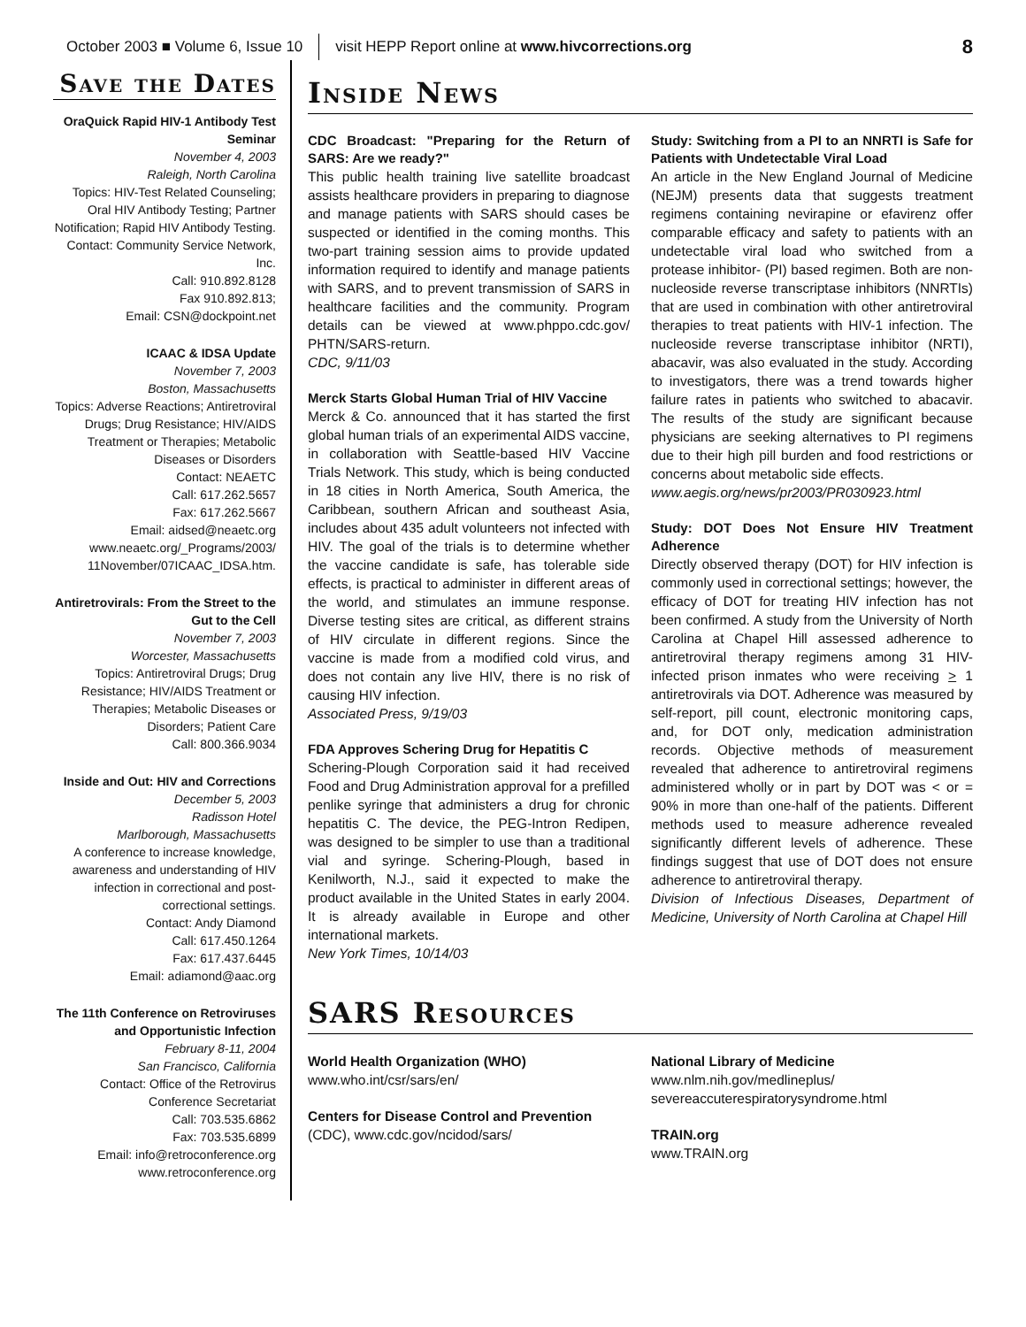October 2003 ■ Volume 6, Issue 10 visit HEPP Report online at www.hivcorrections.org 8
Save the Dates
OraQuick Rapid HIV-1 Antibody Test Seminar
November 4, 2003
Raleigh, North Carolina
Topics: HIV-Test Related Counseling; Oral HIV Antibody Testing; Partner Notification; Rapid HIV Antibody Testing.
Contact: Community Service Network, Inc.
Call: 910.892.8128
Fax 910.892.813;
Email: CSN@dockpoint.net
ICAAC & IDSA Update
November 7, 2003
Boston, Massachusetts
Topics: Adverse Reactions; Antiretroviral Drugs; Drug Resistance; HIV/AIDS Treatment or Therapies; Metabolic Diseases or Disorders
Contact: NEAETC
Call: 617.262.5657
Fax: 617.262.5667
Email: aidsed@neaetc.org
www.neaetc.org/_Programs/2003/ 11November/07ICAAC_IDSA.htm.
Antiretrovirals: From the Street to the Gut to the Cell
November 7, 2003
Worcester, Massachusetts
Topics: Antiretroviral Drugs; Drug Resistance; HIV/AIDS Treatment or Therapies; Metabolic Diseases or Disorders; Patient Care
Call: 800.366.9034
Inside and Out: HIV and Corrections
December 5, 2003
Radisson Hotel
Marlborough, Massachusetts
A conference to increase knowledge, awareness and understanding of HIV infection in correctional and post-correctional settings.
Contact: Andy Diamond
Call: 617.450.1264
Fax: 617.437.6445
Email: adiamond@aac.org
The 11th Conference on Retroviruses and Opportunistic Infection
February 8-11, 2004
San Francisco, California
Contact: Office of the Retrovirus Conference Secretariat
Call: 703.535.6862
Fax: 703.535.6899
Email: info@retroconference.org
www.retroconference.org
Inside News
CDC Broadcast: "Preparing for the Return of SARS: Are we ready?"
This public health training live satellite broadcast assists healthcare providers in preparing to diagnose and manage patients with SARS should cases be suspected or identified in the coming months. This two-part training session aims to provide updated information required to identify and manage patients with SARS, and to prevent transmission of SARS in healthcare facilities and the community. Program details can be viewed at www.phppo.cdc.gov/ PHTN/SARS-return.
CDC, 9/11/03
Merck Starts Global Human Trial of HIV Vaccine
Merck & Co. announced that it has started the first global human trials of an experimental AIDS vaccine, in collaboration with Seattle-based HIV Vaccine Trials Network. This study, which is being conducted in 18 cities in North America, South America, the Caribbean, southern African and southeast Asia, includes about 435 adult volunteers not infected with HIV. The goal of the trials is to determine whether the vaccine candidate is safe, has tolerable side effects, is practical to administer in different areas of the world, and stimulates an immune response. Diverse testing sites are critical, as different strains of HIV circulate in different regions. Since the vaccine is made from a modified cold virus, and does not contain any live HIV, there is no risk of causing HIV infection.
Associated Press, 9/19/03
FDA Approves Schering Drug for Hepatitis C
Schering-Plough Corporation said it had received Food and Drug Administration approval for a prefilled penlike syringe that administers a drug for chronic hepatitis C. The device, the PEG-Intron Redipen, was designed to be simpler to use than a traditional vial and syringe. Schering-Plough, based in Kenilworth, N.J., said it expected to make the product available in the United States in early 2004. It is already available in Europe and other international markets.
New York Times, 10/14/03
Study: Switching from a PI to an NNRTI is Safe for Patients with Undetectable Viral Load
An article in the New England Journal of Medicine (NEJM) presents data that suggests treatment regimens containing nevirapine or efavirenz offer comparable efficacy and safety to patients with an undetectable viral load who switched from a protease inhibitor- (PI) based regimen. Both are non-nucleoside reverse transcriptase inhibitors (NNRTIs) that are used in combination with other antiretroviral therapies to treat patients with HIV-1 infection. The nucleoside reverse transcriptase inhibitor (NRTI), abacavir, was also evaluated in the study. According to investigators, there was a trend towards higher failure rates in patients who switched to abacavir. The results of the study are significant because physicians are seeking alternatives to PI regimens due to their high pill burden and food restrictions or concerns about metabolic side effects.
www.aegis.org/news/pr2003/PR030923.html
Study: DOT Does Not Ensure HIV Treatment Adherence
Directly observed therapy (DOT) for HIV infection is commonly used in correctional settings; however, the efficacy of DOT for treating HIV infection has not been confirmed. A study from the University of North Carolina at Chapel Hill assessed adherence to antiretroviral therapy regimens among 31 HIV-infected prison inmates who were receiving > 1 antiretrovirals via DOT. Adherence was measured by self-report, pill count, electronic monitoring caps, and, for DOT only, medication administration records. Objective methods of measurement revealed that adherence to antiretroviral regimens administered wholly or in part by DOT was < or = 90% in more than one-half of the patients. Different methods used to measure adherence revealed significantly different levels of adherence. These findings suggest that use of DOT does not ensure adherence to antiretroviral therapy.
Division of Infectious Diseases, Department of Medicine, University of North Carolina at Chapel Hill
SARS Resources
World Health Organization (WHO)
www.who.int/csr/sars/en/
Centers for Disease Control and Prevention
(CDC), www.cdc.gov/ncidod/sars/
National Library of Medicine
www.nlm.nih.gov/medlineplus/ severeaccuterespiratorysyndrome.html
TRAIN.org
www.TRAIN.org